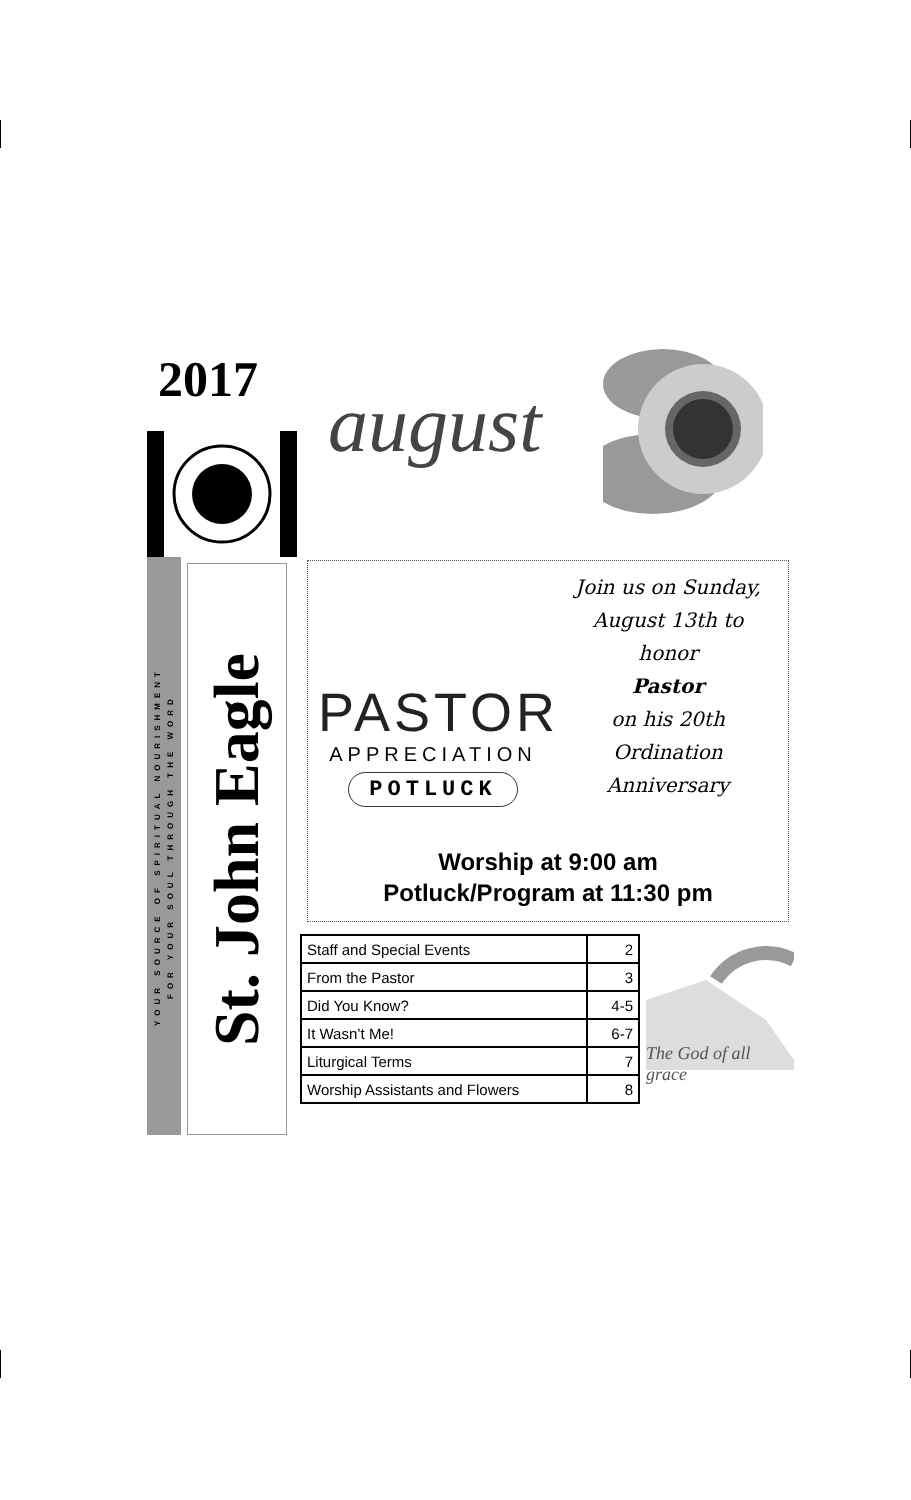2017
august
YOUR SOURCE OF SPIRITUAL NOURISHMENT
FOR YOUR SOUL THROUGH THE WORD
St. John Eagle
PASTOR
APPRECIATION
POTLUCK
Join us on Sunday,
August 13th to
honor
Pastor
on his 20th
Ordination
Anniversary
Worship at 9:00 am
Potluck/Program at 11:30 pm
| Staff and Special Events | 2 |
| From the Pastor | 3 |
| Did You Know? | 4-5 |
| It Wasn’t Me! | 6-7 |
| Liturgical Terms | 7 |
| Worship Assistants and Flowers | 8 |
The God of all grace